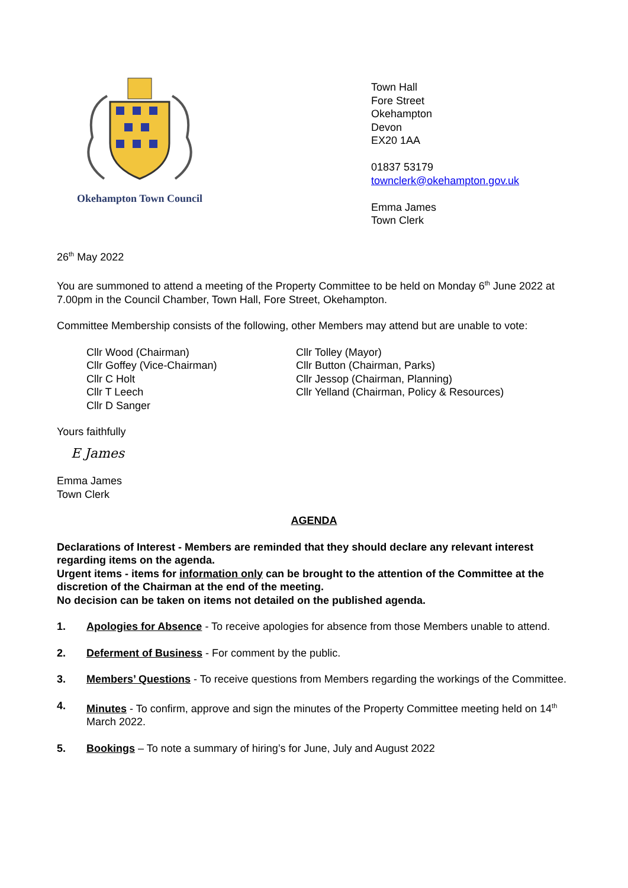Okehampton Town Council
Town Hall
Fore Street
Okehampton
Devon
EX20 1AA
01837 53179
townclerk@okehampton.gov.uk
Emma James
Town Clerk
26<sup>th</sup> May 2022
You are summoned to attend a meeting of the Property Committee to be held on Monday 6<sup>th</sup> June 2022 at 7.00pm in the Council Chamber, Town Hall, Fore Street, Okehampton.
Committee Membership consists of the following, other Members may attend but are unable to vote:
Cllr Wood (Chairman)
Cllr Goffey (Vice-Chairman)
Cllr C Holt
Cllr T Leech
Cllr D Sanger
Cllr Tolley (Mayor)
Cllr Button (Chairman, Parks)
Cllr Jessop (Chairman, Planning)
Cllr Yelland (Chairman, Policy & Resources)
Yours faithfully
E James
Emma James
Town Clerk
AGENDA
Declarations of Interest - Members are reminded that they should declare any relevant interest regarding items on the agenda.
Urgent items - items for information only can be brought to the attention of the Committee at the discretion of the Chairman at the end of the meeting.
No decision can be taken on items not detailed on the published agenda.
1. Apologies for Absence - To receive apologies for absence from those Members unable to attend.
2. Deferment of Business - For comment by the public.
3. Members’ Questions - To receive questions from Members regarding the workings of the Committee.
4. Minutes - To confirm, approve and sign the minutes of the Property Committee meeting held on 14<sup>th</sup> March 2022.
5. Bookings – To note a summary of hiring’s for June, July and August 2022